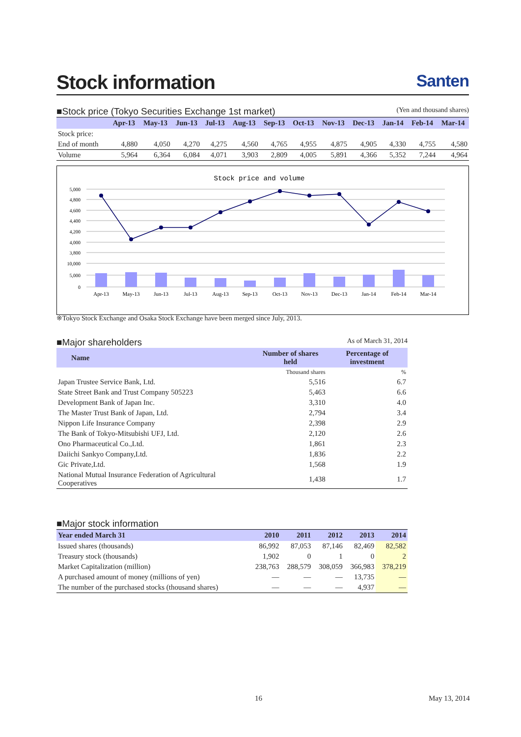Stock information Santen
■Stock price (Tokyo Securities Exchange 1st market) (Yen and thousand shares)
| | Apr-13 | May-13 | Jun-13 | Jul-13 | Aug-13 | Sep-13 | Oct-13 | Nov-13 | Dec-13 | Jan-14 | Feb-14 | Mar-14 |
| --- | --- | --- | --- | --- | --- | --- | --- | --- | --- | --- | --- | --- |
| Stock price: | | | | | | | | | | | | |
| End of month | 4,880 | 4,050 | 4,270 | 4,275 | 4,560 | 4,765 | 4,955 | 4,875 | 4,905 | 4,330 | 4,755 | 4,580 |
| Volume | 5,964 | 6,364 | 6,084 | 4,071 | 3,903 | 2,809 | 4,005 | 5,891 | 4,366 | 5,352 | 7,244 | 4,964 |
Stock price and volume
5,000
4,800
4,600
4,400
4,200
4,000
3,800
10,000
5,000
0
Apr-13
May-13
Jun-13
Jul-13
Aug-13
Sep-13
Oct-13
Nov-13
Dec-13
Jan-14
Feb-14
Mar-14
※Tokyo Stock Exchange and Osaka Stock Exchange have been merged since July, 2013.
■Major shareholders As of March 31, 2014
| Name | Number of shares held | Percentage of investment |
| --- | --- | --- |
| | Thousand shares | % |
| Japan Trustee Service Bank, Ltd. | 5,516 | 6.7 |
| State Street Bank and Trust Company 505223 | 5,463 | 6.6 |
| Development Bank of Japan Inc. | 3,310 | 4.0 |
| The Master Trust Bank of Japan, Ltd. | 2,794 | 3.4 |
| Nippon Life Insurance Company | 2,398 | 2.9 |
| The Bank of Tokyo-Mitsubishi UFJ, Ltd. | 2,120 | 2.6 |
| Ono Pharmaceutical Co.,Ltd. | 1,861 | 2.3 |
| Daiichi Sankyo Company,Ltd. | 1,836 | 2.2 |
| Gic Private,Ltd. | 1,568 | 1.9 |
| National Mutual Insurance Federation of Agricultural Cooperatives | 1,438 | 1.7 |
■Major stock information
| Year ended March 31 | 2010 | 2011 | 2012 | 2013 | 2014 |
| --- | --- | --- | --- | --- | --- |
| Issued shares (thousands) | 86,992 | 87,053 | 87,146 | 82,469 | 82,582 |
| Treasury stock (thousands) | 1,902 | 0 | 1 | 0 | 2 |
| Market Capitalization (million) | 238,763 | 288,579 | 308,059 | 366,983 | 378,219 |
| A purchased amount of money (millions of yen) | — | — | — | 13,735 | — |
| The number of the purchased stocks (thousand shares) | — | — | — | 4,937 | — |
16 May 13, 2014